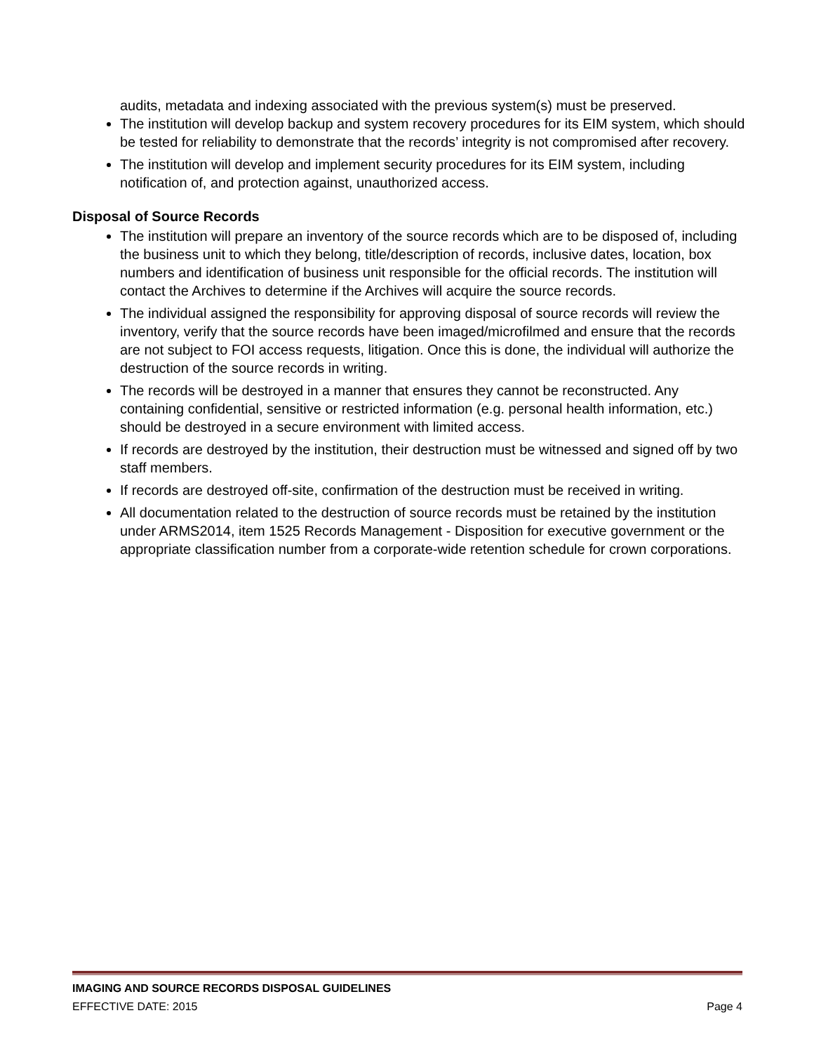audits, metadata and indexing associated with the previous system(s) must be preserved.
The institution will develop backup and system recovery procedures for its EIM system, which should be tested for reliability to demonstrate that the records’ integrity is not compromised after recovery.
The institution will develop and implement security procedures for its EIM system, including notification of, and protection against, unauthorized access.
Disposal of Source Records
The institution will prepare an inventory of the source records which are to be disposed of, including the business unit to which they belong, title/description of records, inclusive dates, location, box numbers and identification of business unit responsible for the official records. The institution will contact the Archives to determine if the Archives will acquire the source records.
The individual assigned the responsibility for approving disposal of source records will review the inventory, verify that the source records have been imaged/microfilmed and ensure that the records are not subject to FOI access requests, litigation. Once this is done, the individual will authorize the destruction of the source records in writing.
The records will be destroyed in a manner that ensures they cannot be reconstructed. Any containing confidential, sensitive or restricted information (e.g. personal health information, etc.) should be destroyed in a secure environment with limited access.
If records are destroyed by the institution, their destruction must be witnessed and signed off by two staff members.
If records are destroyed off-site, confirmation of the destruction must be received in writing.
All documentation related to the destruction of source records must be retained by the institution under ARMS2014, item 1525 Records Management - Disposition for executive government or the appropriate classification number from a corporate-wide retention schedule for crown corporations.
IMAGING AND SOURCE RECORDS DISPOSAL GUIDELINES
EFFECTIVE DATE: 2015 Page 4